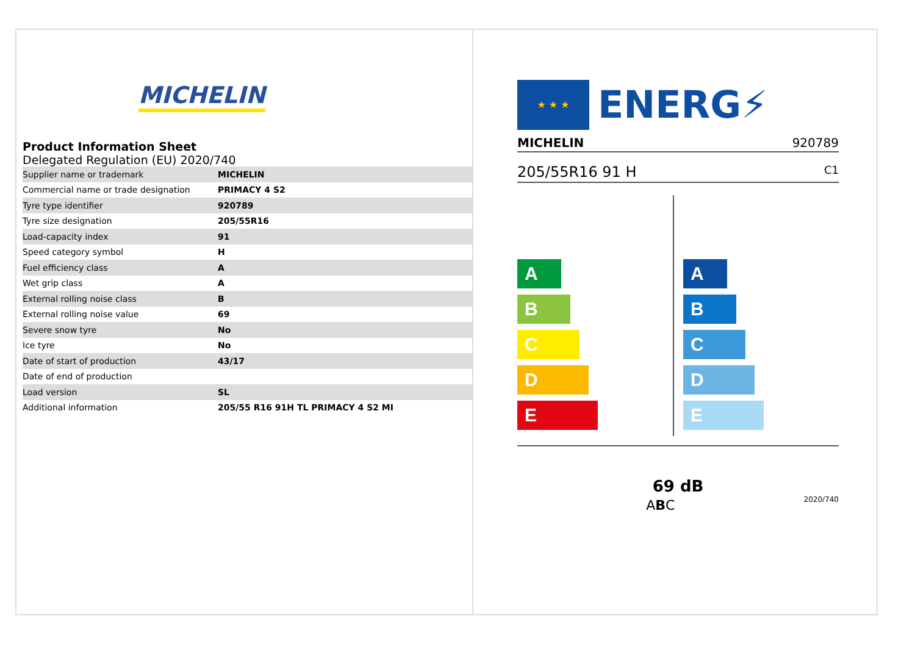MICHELIN
Product Information Sheet
Delegated Regulation (EU) 2020/740
| Supplier name or trademark | MICHELIN |
| Commercial name or trade designation | PRIMACY 4 S2 |
| Tyre type identifier | 920789 |
| Tyre size designation | 205/55R16 |
| Load-capacity index | 91 |
| Speed category symbol | H |
| Fuel efficiency class | A |
| Wet grip class | A |
| External rolling noise class | B |
| External rolling noise value | 69 |
| Severe snow tyre | No |
| Ice tyre | No |
| Date of start of production | 43/17 |
| Date of end of production | |
| Load version | SL |
| Additional information | 205/55 R16 91H TL PRIMACY 4 S2 MI |
★ ★ ★
ENERG⚡
MICHELIN 920789
205/55R16 91 H C1
A
B
C
D
E
A
B
C
D
E
69 dB
ABC 2020/740